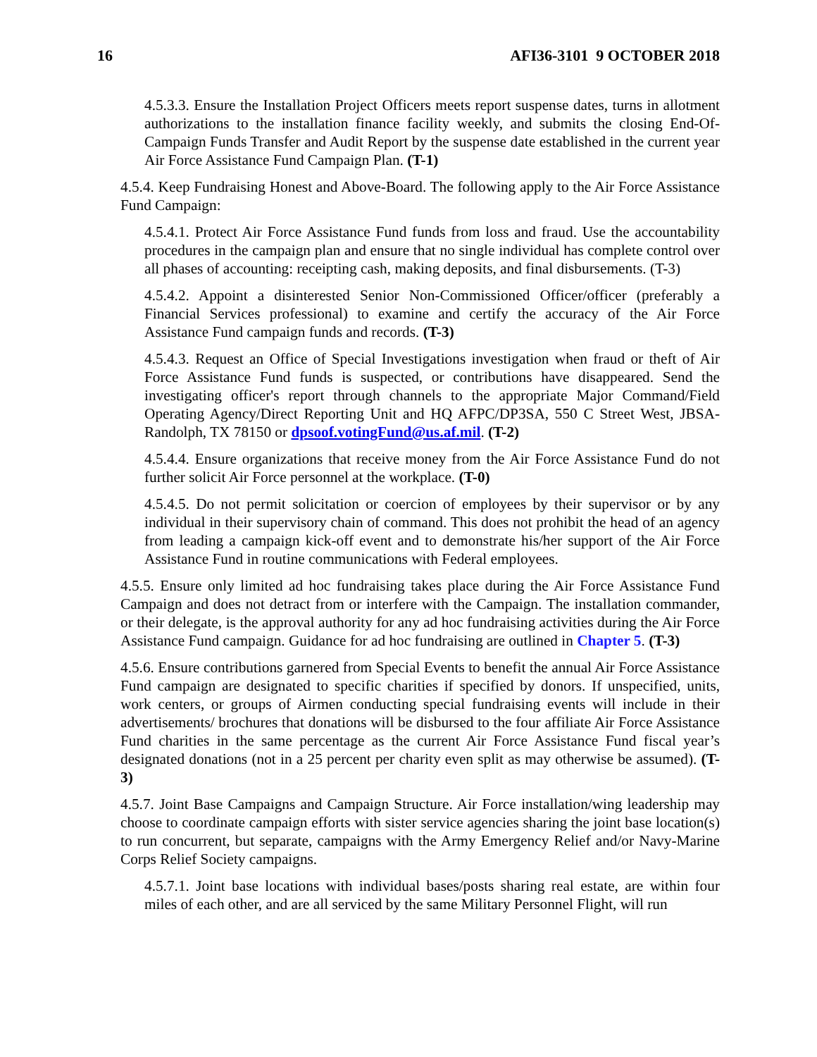16 AFI36-3101 9 OCTOBER 2018
4.5.3.3. Ensure the Installation Project Officers meets report suspense dates, turns in allotment authorizations to the installation finance facility weekly, and submits the closing End-Of-Campaign Funds Transfer and Audit Report by the suspense date established in the current year Air Force Assistance Fund Campaign Plan. (T-1)
4.5.4. Keep Fundraising Honest and Above-Board. The following apply to the Air Force Assistance Fund Campaign:
4.5.4.1. Protect Air Force Assistance Fund funds from loss and fraud. Use the accountability procedures in the campaign plan and ensure that no single individual has complete control over all phases of accounting: receipting cash, making deposits, and final disbursements. (T-3)
4.5.4.2. Appoint a disinterested Senior Non-Commissioned Officer/officer (preferably a Financial Services professional) to examine and certify the accuracy of the Air Force Assistance Fund campaign funds and records. (T-3)
4.5.4.3. Request an Office of Special Investigations investigation when fraud or theft of Air Force Assistance Fund funds is suspected, or contributions have disappeared. Send the investigating officer's report through channels to the appropriate Major Command/Field Operating Agency/Direct Reporting Unit and HQ AFPC/DP3SA, 550 C Street West, JBSA-Randolph, TX 78150 or dpsoof.votingFund@us.af.mil. (T-2)
4.5.4.4. Ensure organizations that receive money from the Air Force Assistance Fund do not further solicit Air Force personnel at the workplace. (T-0)
4.5.4.5. Do not permit solicitation or coercion of employees by their supervisor or by any individual in their supervisory chain of command. This does not prohibit the head of an agency from leading a campaign kick-off event and to demonstrate his/her support of the Air Force Assistance Fund in routine communications with Federal employees.
4.5.5. Ensure only limited ad hoc fundraising takes place during the Air Force Assistance Fund Campaign and does not detract from or interfere with the Campaign. The installation commander, or their delegate, is the approval authority for any ad hoc fundraising activities during the Air Force Assistance Fund campaign. Guidance for ad hoc fundraising are outlined in Chapter 5. (T-3)
4.5.6. Ensure contributions garnered from Special Events to benefit the annual Air Force Assistance Fund campaign are designated to specific charities if specified by donors. If unspecified, units, work centers, or groups of Airmen conducting special fundraising events will include in their advertisements/ brochures that donations will be disbursed to the four affiliate Air Force Assistance Fund charities in the same percentage as the current Air Force Assistance Fund fiscal year’s designated donations (not in a 25 percent per charity even split as may otherwise be assumed). (T-3)
4.5.7. Joint Base Campaigns and Campaign Structure. Air Force installation/wing leadership may choose to coordinate campaign efforts with sister service agencies sharing the joint base location(s) to run concurrent, but separate, campaigns with the Army Emergency Relief and/or Navy-Marine Corps Relief Society campaigns.
4.5.7.1. Joint base locations with individual bases/posts sharing real estate, are within four miles of each other, and are all serviced by the same Military Personnel Flight, will run